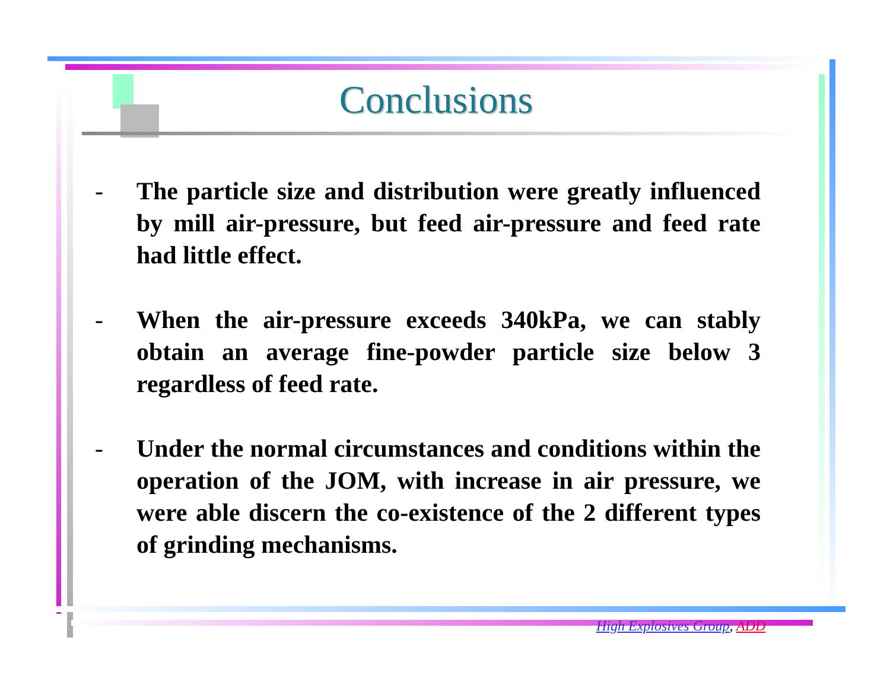Conclusions
- The particle size and distribution were greatly influenced by mill air-pressure, but feed air-pressure and feed rate had little effect.
- When the air-pressure exceeds 340kPa, we can stably obtain an average fine-powder particle size below 3 regardless of feed rate.
- Under the normal circumstances and conditions within the operation of the JOM, with increase in air pressure, we were able discern the co-existence of the 2 different types of grinding mechanisms.
High Explosives Group, ADD